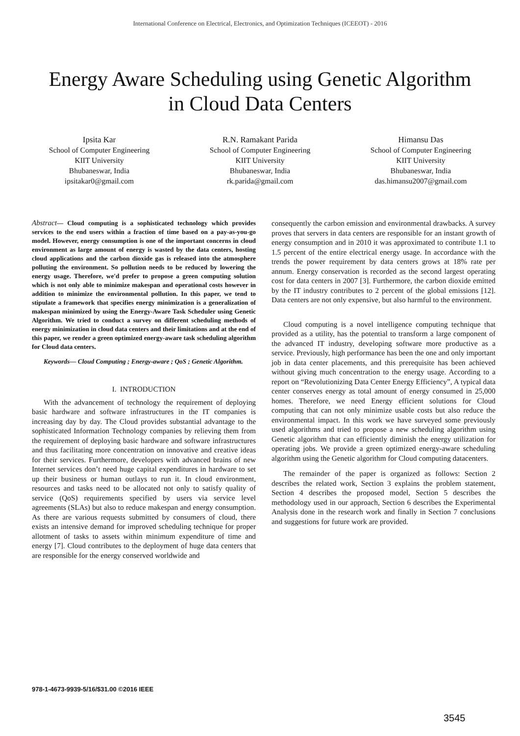International Conference on Electrical, Electronics, and Optimization Techniques (ICEEOT) - 2016
Energy Aware Scheduling using Genetic Algorithm
in Cloud Data Centers
Ipsita Kar
School of Computer Engineering
KIIT University
Bhubaneswar, India
ipsitakar0@gmail.com
R.N. Ramakant Parida
School of Computer Engineering
KIIT University
Bhubaneswar, India
rk.parida@gmail.com
Himansu Das
School of Computer Engineering
KIIT University
Bhubaneswar, India
das.himansu2007@gmail.com
Abstract— Cloud computing is a sophisticated technology which provides services to the end users within a fraction of time based on a pay-as-you-go model. However, energy consumption is one of the important concerns in cloud environment as large amount of energy is wasted by the data centers, hosting cloud applications and the carbon dioxide gas is released into the atmosphere polluting the environment. So pollution needs to be reduced by lowering the energy usage. Therefore, we'd prefer to propose a green computing solution which is not only able to minimize makespan and operational costs however in addition to minimize the environmental pollution. In this paper, we tend to stipulate a framework that specifies energy minimization is a generalization of makespan minimized by using the Energy-Aware Task Scheduler using Genetic Algorithm. We tried to conduct a survey on different scheduling methods of energy minimization in cloud data centers and their limitations and at the end of this paper, we render a green optimized energy-aware task scheduling algorithm for Cloud data centers.
Keywords— Cloud Computing ; Energy-aware ; QoS ; Genetic Algorithm.
I. INTRODUCTION
With the advancement of technology the requirement of deploying basic hardware and software infrastructures in the IT companies is increasing day by day. The Cloud provides substantial advantage to the sophisticated Information Technology companies by relieving them from the requirement of deploying basic hardware and software infrastructures and thus facilitating more concentration on innovative and creative ideas for their services. Furthermore, developers with advanced brains of new Internet services don’t need huge capital expenditures in hardware to set up their business or human outlays to run it. In cloud environment, resources and tasks need to be allocated not only to satisfy quality of service (QoS) requirements specified by users via service level agreements (SLAs) but also to reduce makespan and energy consumption. As there are various requests submitted by consumers of cloud, there exists an intensive demand for improved scheduling technique for proper allotment of tasks to assets within minimum expenditure of time and energy [7]. Cloud contributes to the deployment of huge data centers that are responsible for the energy conserved worldwide and
consequently the carbon emission and environmental drawbacks. A survey proves that servers in data centers are responsible for an instant growth of energy consumption and in 2010 it was approximated to contribute 1.1 to 1.5 percent of the entire electrical energy usage. In accordance with the trends the power requirement by data centers grows at 18% rate per annum. Energy conservation is recorded as the second largest operating cost for data centers in 2007 [3]. Furthermore, the carbon dioxide emitted by the IT industry contributes to 2 percent of the global emissions [12]. Data centers are not only expensive, but also harmful to the environment.
Cloud computing is a novel intelligence computing technique that provided as a utility, has the potential to transform a large component of the advanced IT industry, developing software more productive as a service. Previously, high performance has been the one and only important job in data center placements, and this prerequisite has been achieved without giving much concentration to the energy usage. According to a report on “Revolutionizing Data Center Energy Efficiency”, A typical data center conserves energy as total amount of energy consumed in 25,000 homes. Therefore, we need Energy efficient solutions for Cloud computing that can not only minimize usable costs but also reduce the environmental impact. In this work we have surveyed some previously used algorithms and tried to propose a new scheduling algorithm using Genetic algorithm that can efficiently diminish the energy utilization for operating jobs. We provide a green optimized energy-aware scheduling algorithm using the Genetic algorithm for Cloud computing datacenters.
The remainder of the paper is organized as follows: Section 2 describes the related work, Section 3 explains the problem statement, Section 4 describes the proposed model, Section 5 describes the methodology used in our approach, Section 6 describes the Experimental Analysis done in the research work and finally in Section 7 conclusions and suggestions for future work are provided.
978-1-4673-9939-5/16/$31.00 ©2016 IEEE
3545